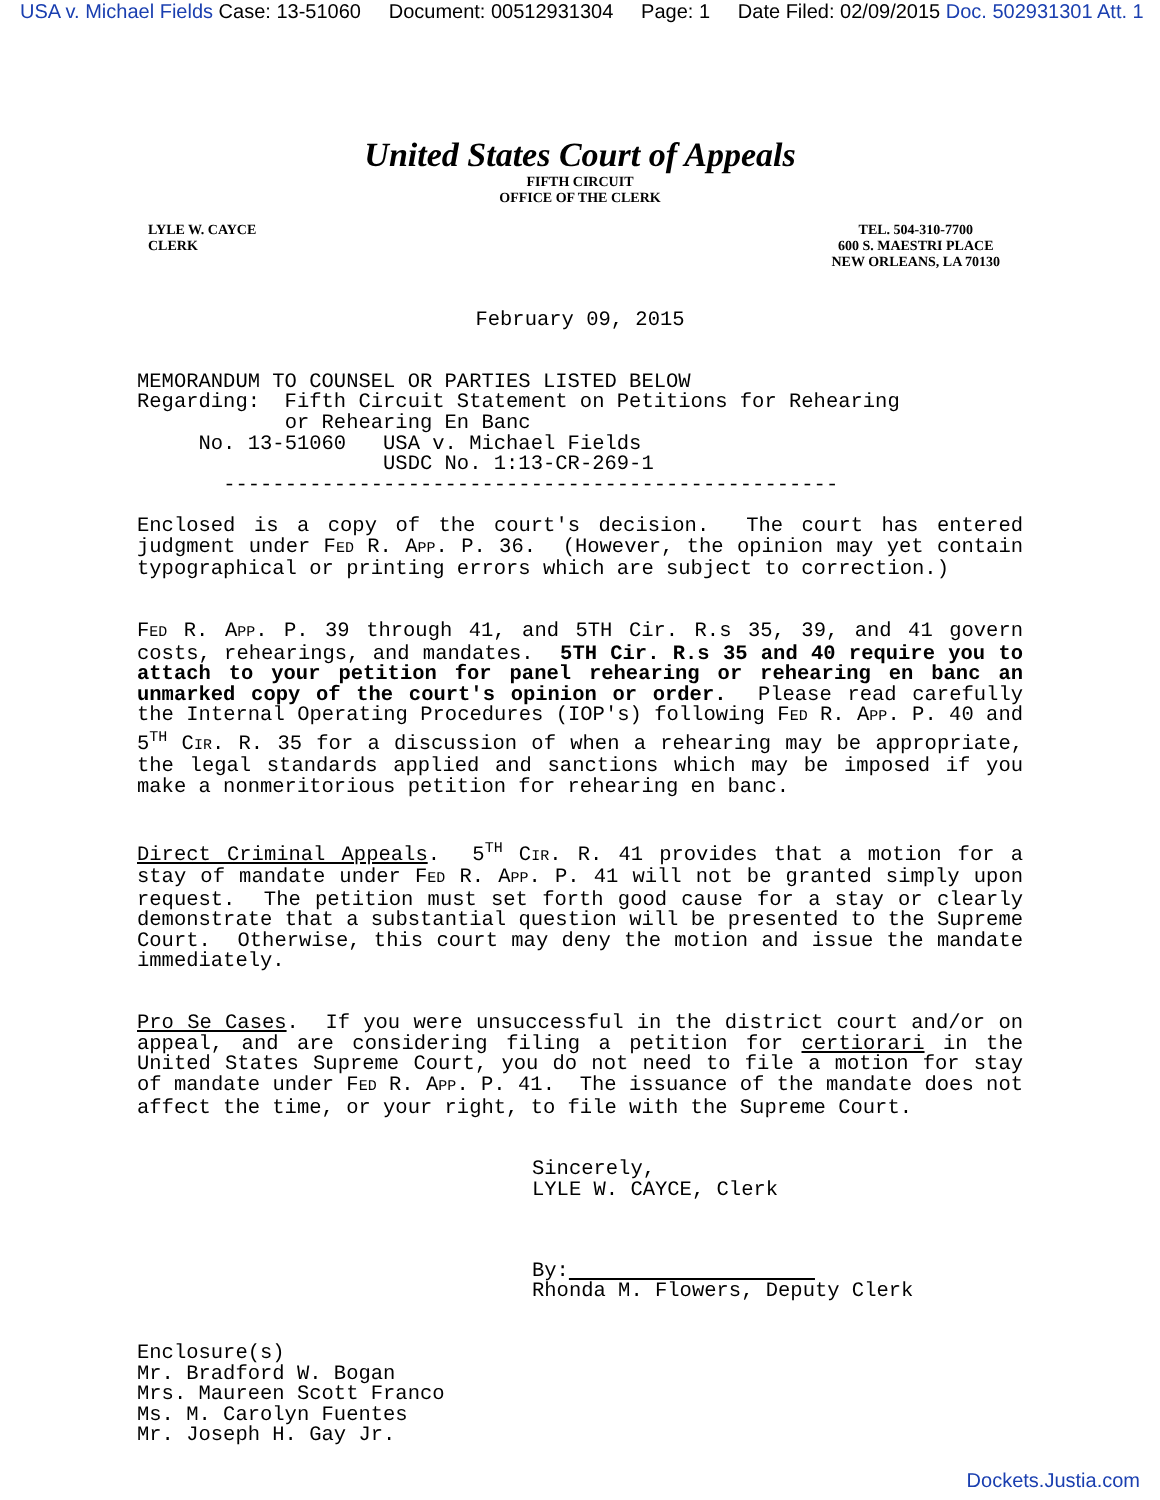USA v. Michael Fields Case: 13-51060 Document: 00512931304 Page: 1 Date Filed: 02/09/2015 Doc. 502931301 Att. 1
United States Court of Appeals
FIFTH CIRCUIT
OFFICE OF THE CLERK
LYLE W. CAYCE
CLERK
TEL. 504-310-7700
600 S. MAESTRI PLACE
NEW ORLEANS, LA 70130
February 09, 2015
MEMORANDUM TO COUNSEL OR PARTIES LISTED BELOW Regarding: Fifth Circuit Statement on Petitions for Rehearing or Rehearing En Banc No. 13-51060 USA v. Michael Fields USDC No. 1:13-CR-269-1 --------------------------------------------------
Enclosed is a copy of the court's decision. The court has entered judgment under FED R. APP. P. 36. (However, the opinion may yet contain typographical or printing errors which are subject to correction.)
FED R. APP. P. 39 through 41, and 5TH Cir. R.s 35, 39, and 41 govern costs, rehearings, and mandates. 5TH Cir. R.s 35 and 40 require you to attach to your petition for panel rehearing or rehearing en banc an unmarked copy of the court's opinion or order. Please read carefully the Internal Operating Procedures (IOP's) following FED R. APP. P. 40 and 5<sup>TH</sup> CIR. R. 35 for a discussion of when a rehearing may be appropriate, the legal standards applied and sanctions which may be imposed if you make a nonmeritorious petition for rehearing en banc.
Direct Criminal Appeals. 5<sup>TH</sup> CIR. R. 41 provides that a motion for a stay of mandate under FED R. APP. P. 41 will not be granted simply upon request. The petition must set forth good cause for a stay or clearly demonstrate that a substantial question will be presented to the Supreme Court. Otherwise, this court may deny the motion and issue the mandate immediately.
Pro Se Cases. If you were unsuccessful in the district court and/or on appeal, and are considering filing a petition for certiorari in the United States Supreme Court, you do not need to file a motion for stay of mandate under FED R. APP. P. 41. The issuance of the mandate does not affect the time, or your right, to file with the Supreme Court.
Sincerely, LYLE W. CAYCE, Clerk By: Rhonda M. Flowers, Deputy Clerk
Enclosure(s) Mr. Bradford W. Bogan Mrs. Maureen Scott Franco Ms. M. Carolyn Fuentes Mr. Joseph H. Gay Jr.
Dockets.Justia.com